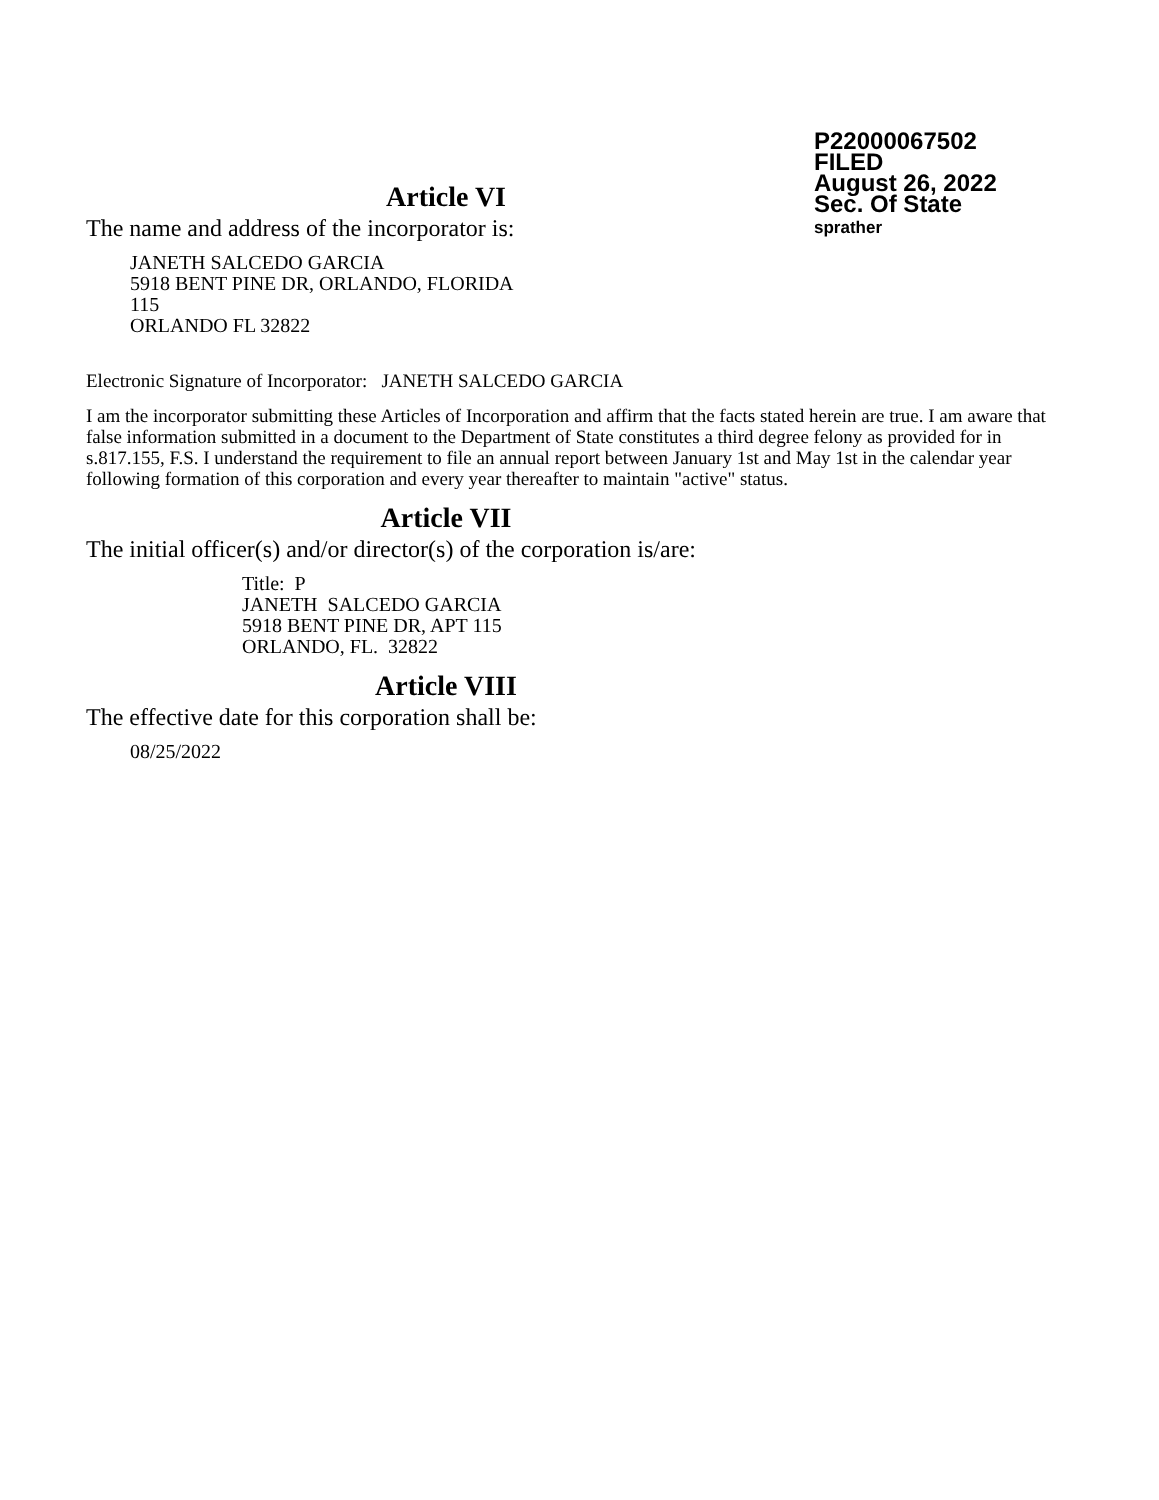P22000067502
FILED
August 26, 2022
Sec. Of State
sprather
Article VI
The name and address of the incorporator is:
JANETH SALCEDO GARCIA
5918 BENT PINE DR, ORLANDO, FLORIDA
115
ORLANDO FL 32822
Electronic Signature of Incorporator: JANETH SALCEDO GARCIA
I am the incorporator submitting these Articles of Incorporation and affirm that the facts stated herein are true. I am aware that false information submitted in a document to the Department of State constitutes a third degree felony as provided for in s.817.155, F.S. I understand the requirement to file an annual report between January 1st and May 1st in the calendar year following formation of this corporation and every year thereafter to maintain "active" status.
Article VII
The initial officer(s) and/or director(s) of the corporation is/are:
Title: P
JANETH SALCEDO GARCIA
5918 BENT PINE DR, APT 115
ORLANDO, FL. 32822
Article VIII
The effective date for this corporation shall be:
08/25/2022